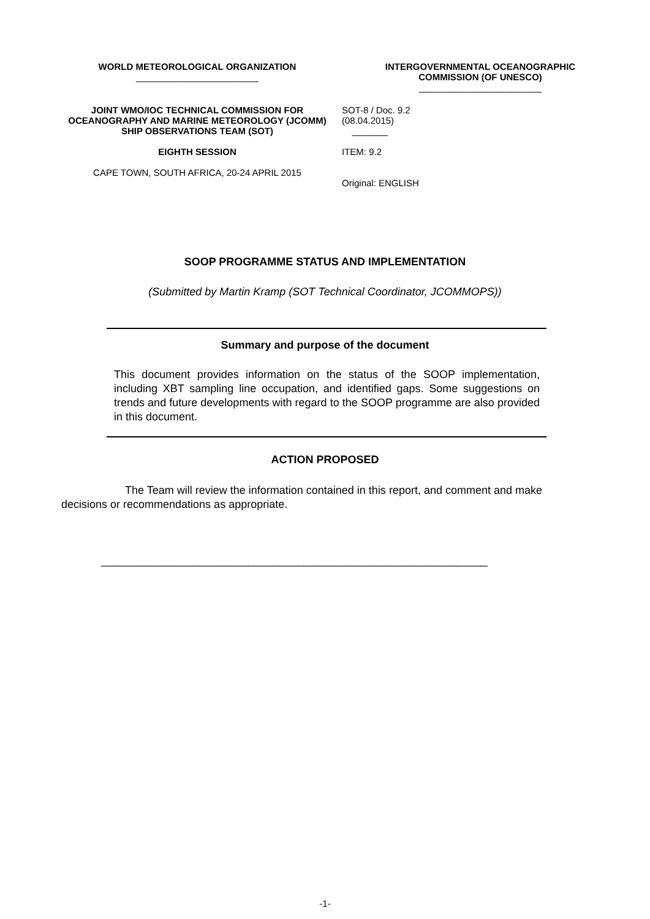WORLD METEOROLOGICAL ORGANIZATION
________________________
INTERGOVERNMENTAL OCEANOGRAPHIC
COMMISSION (OF UNESCO)
________________________
JOINT WMO/IOC TECHNICAL COMMISSION FOR OCEANOGRAPHY AND MARINE METEOROLOGY (JCOMM)
SHIP OBSERVATIONS TEAM (SOT)
EIGHTH SESSION
CAPE TOWN, SOUTH AFRICA, 20-24 APRIL 2015
SOT-8 / Doc. 9.2
(08.04.2015)
_______
ITEM: 9.2
Original: ENGLISH
SOOP PROGRAMME STATUS AND IMPLEMENTATION
(Submitted by Martin Kramp (SOT Technical Coordinator, JCOMMOPS))
Summary and purpose of the document
This document provides information on the status of the SOOP implementation, including XBT sampling line occupation, and identified gaps. Some suggestions on trends and future developments with regard to the SOOP programme are also provided in this document.
ACTION PROPOSED
The Team will review the information contained in this report, and comment and make decisions or recommendations as appropriate.
_______________________________________________________________
-1-